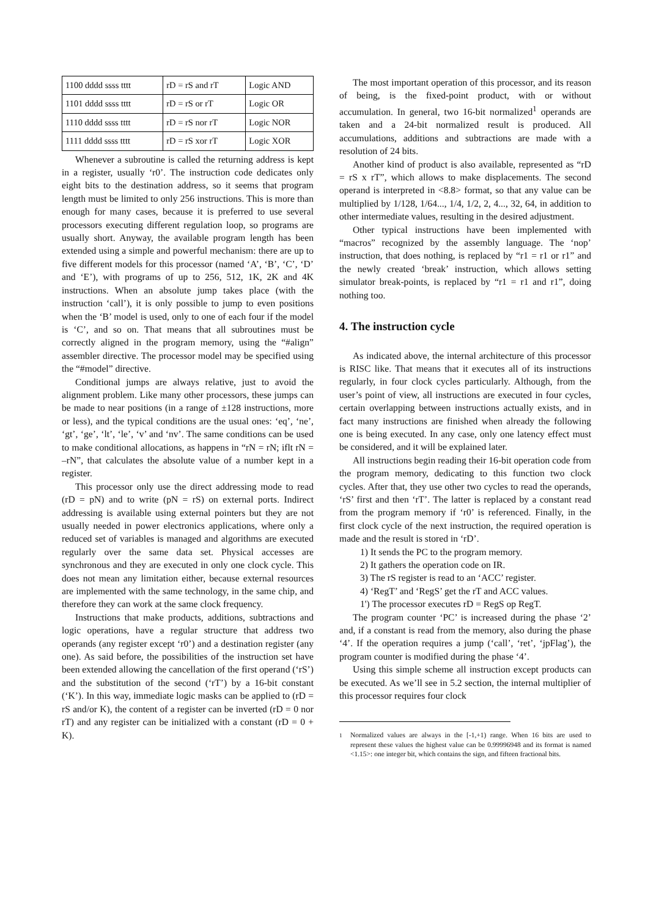| 1100 dddd ssss tttt | rD = rS and rT | Logic AND |
| 1101 dddd ssss tttt | rD = rS or rT | Logic OR |
| 1110 dddd ssss tttt | rD = rS nor rT | Logic NOR |
| 1111 dddd ssss tttt | rD = rS xor rT | Logic XOR |
Whenever a subroutine is called the returning address is kept in a register, usually ‘r0’. The instruction code dedicates only eight bits to the destination address, so it seems that program length must be limited to only 256 instructions. This is more than enough for many cases, because it is preferred to use several processors executing different regulation loop, so programs are usually short. Anyway, the available program length has been extended using a simple and powerful mechanism: there are up to five different models for this processor (named ‘A’, ‘B’, ‘C’, ‘D’ and ‘E’), with programs of up to 256, 512, 1K, 2K and 4K instructions. When an absolute jump takes place (with the instruction ‘call’), it is only possible to jump to even positions when the ‘B’ model is used, only to one of each four if the model is ‘C’, and so on. That means that all subroutines must be correctly aligned in the program memory, using the “#align” assembler directive. The processor model may be specified using the “#model” directive.
Conditional jumps are always relative, just to avoid the alignment problem. Like many other processors, these jumps can be made to near positions (in a range of ±128 instructions, more or less), and the typical conditions are the usual ones: ‘eq’, ‘ne’, ‘gt’, ‘ge’, ‘lt’, ‘le’, ‘v’ and ‘nv’. The same conditions can be used to make conditional allocations, as happens in “rN = rN; iflt rN = –rN”, that calculates the absolute value of a number kept in a register.
This processor only use the direct addressing mode to read (rD = pN) and to write (pN = rS) on external ports. Indirect addressing is available using external pointers but they are not usually needed in power electronics applications, where only a reduced set of variables is managed and algorithms are executed regularly over the same data set. Physical accesses are synchronous and they are executed in only one clock cycle. This does not mean any limitation either, because external resources are implemented with the same technology, in the same chip, and therefore they can work at the same clock frequency.
Instructions that make products, additions, subtractions and logic operations, have a regular structure that address two operands (any register except ‘r0’) and a destination register (any one). As said before, the possibilities of the instruction set have been extended allowing the cancellation of the first operand (‘rS’) and the substitution of the second (‘rT’) by a 16-bit constant (‘K’). In this way, immediate logic masks can be applied to (rD = rS and/or K), the content of a register can be inverted (rD = 0 nor rT) and any register can be initialized with a constant (rD = 0 + K).
The most important operation of this processor, and its reason of being, is the fixed-point product, with or without accumulation. In general, two 16-bit normalized<sup>1</sup> operands are taken and a 24-bit normalized result is produced. All accumulations, additions and subtractions are made with a resolution of 24 bits.
Another kind of product is also available, represented as “rD = rS x rT”, which allows to make displacements. The second operand is interpreted in <8.8> format, so that any value can be multiplied by 1/128, 1/64..., 1/4, 1/2, 2, 4..., 32, 64, in addition to other intermediate values, resulting in the desired adjustment.
Other typical instructions have been implemented with “macros” recognized by the assembly language. The ‘nop’ instruction, that does nothing, is replaced by “r1 = r1 or r1” and the newly created ‘break’ instruction, which allows setting simulator break-points, is replaced by “r1 = r1 and r1”, doing nothing too.
4. The instruction cycle
As indicated above, the internal architecture of this processor is RISC like. That means that it executes all of its instructions regularly, in four clock cycles particularly. Although, from the user’s point of view, all instructions are executed in four cycles, certain overlapping between instructions actually exists, and in fact many instructions are finished when already the following one is being executed. In any case, only one latency effect must be considered, and it will be explained later.
All instructions begin reading their 16-bit operation code from the program memory, dedicating to this function two clock cycles. After that, they use other two cycles to read the operands, ‘rS’ first and then ‘rT’. The latter is replaced by a constant read from the program memory if ‘r0’ is referenced. Finally, in the first clock cycle of the next instruction, the required operation is made and the result is stored in ‘rD’.
1) It sends the PC to the program memory.
2) It gathers the operation code on IR.
3) The rS register is read to an ‘ACC’ register.
4) ‘RegT’ and ‘RegS’ get the rT and ACC values.
1') The processor executes rD = RegS op RegT.
The program counter ‘PC’ is increased during the phase ‘2’ and, if a constant is read from the memory, also during the phase ‘4’. If the operation requires a jump (‘call’, ‘ret’, ‘jpFlag’), the program counter is modified during the phase ‘4’.
Using this simple scheme all instruction except products can be executed. As we’ll see in 5.2 section, the internal multiplier of this processor requires four clock
<sup>1</sup> Normalized values are always in the [-1,+1) range. When 16 bits are used to represent these values the highest value can be 0.99996948 and its format is named <1.15>: one integer bit, which contains the sign, and fifteen fractional bits.